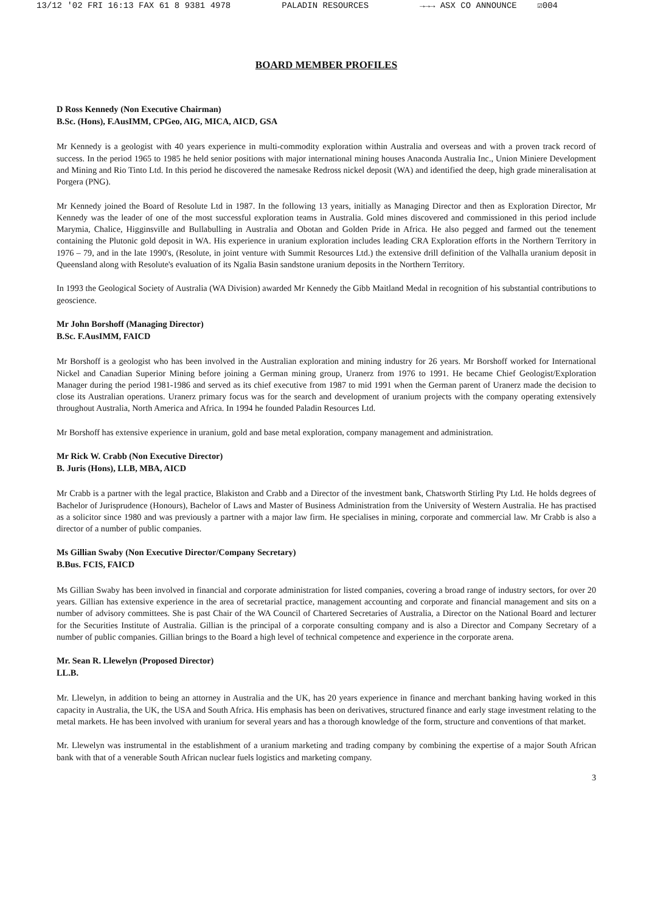13/12 '02 FRI 16:13 FAX 61 8 9381 4978 PALADIN RESOURCES →→→ ASX CO ANNOUNCE ☑004
BOARD MEMBER PROFILES
D Ross Kennedy (Non Executive Chairman)
B.Sc. (Hons), F.AusIMM, CPGeo, AIG, MICA, AICD, GSA
Mr Kennedy is a geologist with 40 years experience in multi-commodity exploration within Australia and overseas and with a proven track record of success. In the period 1965 to 1985 he held senior positions with major international mining houses Anaconda Australia Inc., Union Miniere Development and Mining and Rio Tinto Ltd. In this period he discovered the namesake Redross nickel deposit (WA) and identified the deep, high grade mineralisation at Porgera (PNG).
Mr Kennedy joined the Board of Resolute Ltd in 1987. In the following 13 years, initially as Managing Director and then as Exploration Director, Mr Kennedy was the leader of one of the most successful exploration teams in Australia. Gold mines discovered and commissioned in this period include Marymia, Chalice, Higginsville and Bullabulling in Australia and Obotan and Golden Pride in Africa. He also pegged and farmed out the tenement containing the Plutonic gold deposit in WA. His experience in uranium exploration includes leading CRA Exploration efforts in the Northern Territory in 1976 – 79, and in the late 1990's, (Resolute, in joint venture with Summit Resources Ltd.) the extensive drill definition of the Valhalla uranium deposit in Queensland along with Resolute's evaluation of its Ngalia Basin sandstone uranium deposits in the Northern Territory.
In 1993 the Geological Society of Australia (WA Division) awarded Mr Kennedy the Gibb Maitland Medal in recognition of his substantial contributions to geoscience.
Mr John Borshoff (Managing Director)
B.Sc. F.AusIMM, FAICD
Mr Borshoff is a geologist who has been involved in the Australian exploration and mining industry for 26 years. Mr Borshoff worked for International Nickel and Canadian Superior Mining before joining a German mining group, Uranerz from 1976 to 1991. He became Chief Geologist/Exploration Manager during the period 1981-1986 and served as its chief executive from 1987 to mid 1991 when the German parent of Uranerz made the decision to close its Australian operations. Uranerz primary focus was for the search and development of uranium projects with the company operating extensively throughout Australia, North America and Africa. In 1994 he founded Paladin Resources Ltd.
Mr Borshoff has extensive experience in uranium, gold and base metal exploration, company management and administration.
Mr Rick W. Crabb (Non Executive Director)
B. Juris (Hons), LLB, MBA, AICD
Mr Crabb is a partner with the legal practice, Blakiston and Crabb and a Director of the investment bank, Chatsworth Stirling Pty Ltd. He holds degrees of Bachelor of Jurisprudence (Honours), Bachelor of Laws and Master of Business Administration from the University of Western Australia. He has practised as a solicitor since 1980 and was previously a partner with a major law firm. He specialises in mining, corporate and commercial law. Mr Crabb is also a director of a number of public companies.
Ms Gillian Swaby (Non Executive Director/Company Secretary)
B.Bus. FCIS, FAICD
Ms Gillian Swaby has been involved in financial and corporate administration for listed companies, covering a broad range of industry sectors, for over 20 years. Gillian has extensive experience in the area of secretarial practice, management accounting and corporate and financial management and sits on a number of advisory committees. She is past Chair of the WA Council of Chartered Secretaries of Australia, a Director on the National Board and lecturer for the Securities Institute of Australia. Gillian is the principal of a corporate consulting company and is also a Director and Company Secretary of a number of public companies. Gillian brings to the Board a high level of technical competence and experience in the corporate arena.
Mr. Sean R. Llewelyn (Proposed Director)
LL.B.
Mr. Llewelyn, in addition to being an attorney in Australia and the UK, has 20 years experience in finance and merchant banking having worked in this capacity in Australia, the UK, the USA and South Africa. His emphasis has been on derivatives, structured finance and early stage investment relating to the metal markets. He has been involved with uranium for several years and has a thorough knowledge of the form, structure and conventions of that market.
Mr. Llewelyn was instrumental in the establishment of a uranium marketing and trading company by combining the expertise of a major South African bank with that of a venerable South African nuclear fuels logistics and marketing company.
3